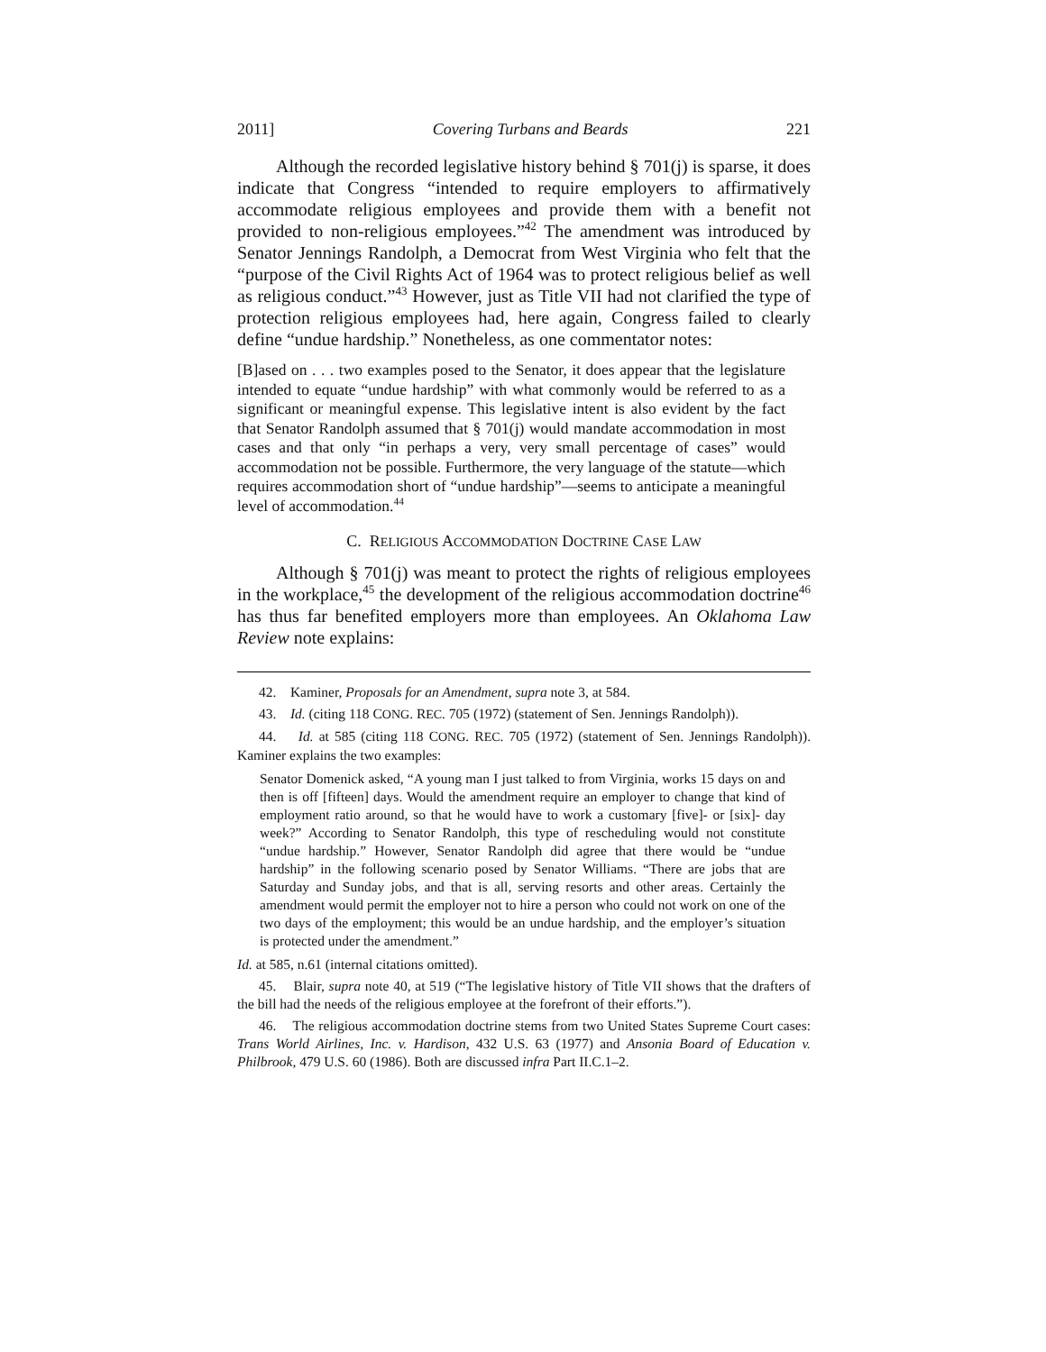2011] Covering Turbans and Beards 221
Although the recorded legislative history behind § 701(j) is sparse, it does indicate that Congress “intended to require employers to affirmatively accommodate religious employees and provide them with a benefit not provided to non-religious employees.”<sup>42</sup> The amendment was introduced by Senator Jennings Randolph, a Democrat from West Virginia who felt that the “purpose of the Civil Rights Act of 1964 was to protect religious belief as well as religious conduct.”<sup>43</sup> However, just as Title VII had not clarified the type of protection religious employees had, here again, Congress failed to clearly define “undue hardship.” Nonetheless, as one commentator notes:
[B]ased on . . . two examples posed to the Senator, it does appear that the legislature intended to equate “undue hardship” with what commonly would be referred to as a significant or meaningful expense. This legislative intent is also evident by the fact that Senator Randolph assumed that § 701(j) would mandate accommodation in most cases and that only “in perhaps a very, very small percentage of cases” would accommodation not be possible. Furthermore, the very language of the statute—which requires accommodation short of “undue hardship”—seems to anticipate a meaningful level of accommodation.<sup>44</sup>
C. RELIGIOUS ACCOMMODATION DOCTRINE CASE LAW
Although § 701(j) was meant to protect the rights of religious employees in the workplace,<sup>45</sup> the development of the religious accommodation doctrine<sup>46</sup> has thus far benefited employers more than employees. An Oklahoma Law Review note explains:
42. Kaminer, Proposals for an Amendment, supra note 3, at 584.
43. Id. (citing 118 CONG. REC. 705 (1972) (statement of Sen. Jennings Randolph)).
44. Id. at 585 (citing 118 CONG. REC. 705 (1972) (statement of Sen. Jennings Randolph)). Kaminer explains the two examples:
Senator Domenick asked, “A young man I just talked to from Virginia, works 15 days on and then is off [fifteen] days. Would the amendment require an employer to change that kind of employment ratio around, so that he would have to work a customary [five]- or [six]- day week?” According to Senator Randolph, this type of rescheduling would not constitute “undue hardship.” However, Senator Randolph did agree that there would be “undue hardship” in the following scenario posed by Senator Williams. “There are jobs that are Saturday and Sunday jobs, and that is all, serving resorts and other areas. Certainly the amendment would permit the employer not to hire a person who could not work on one of the two days of the employment; this would be an undue hardship, and the employer’s situation is protected under the amendment.”
Id. at 585, n.61 (internal citations omitted).
45. Blair, supra note 40, at 519 (“The legislative history of Title VII shows that the drafters of the bill had the needs of the religious employee at the forefront of their efforts.”).
46. The religious accommodation doctrine stems from two United States Supreme Court cases: Trans World Airlines, Inc. v. Hardison, 432 U.S. 63 (1977) and Ansonia Board of Education v. Philbrook, 479 U.S. 60 (1986). Both are discussed infra Part II.C.1–2.